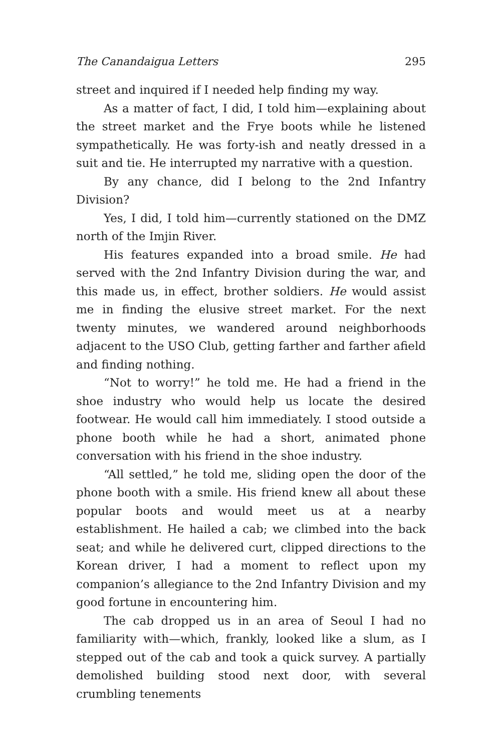The Canandaigua Letters 295
street and inquired if I needed help finding my way.
As a matter of fact, I did, I told him—explaining about the street market and the Frye boots while he listened sympathetically. He was forty-ish and neatly dressed in a suit and tie. He interrupted my narrative with a question.
By any chance, did I belong to the 2nd Infantry Division?
Yes, I did, I told him—currently stationed on the DMZ north of the Imjin River.
His features expanded into a broad smile. He had served with the 2nd Infantry Division during the war, and this made us, in effect, brother soldiers. He would assist me in finding the elusive street market. For the next twenty minutes, we wandered around neighborhoods adjacent to the USO Club, getting farther and farther afield and finding nothing.
“Not to worry!” he told me. He had a friend in the shoe industry who would help us locate the desired footwear. He would call him immediately. I stood outside a phone booth while he had a short, animated phone conversation with his friend in the shoe industry.
“All settled,” he told me, sliding open the door of the phone booth with a smile. His friend knew all about these popular boots and would meet us at a nearby establishment. He hailed a cab; we climbed into the back seat; and while he delivered curt, clipped directions to the Korean driver, I had a moment to reflect upon my companion’s allegiance to the 2nd Infantry Division and my good fortune in encountering him.
The cab dropped us in an area of Seoul I had no familiarity with—which, frankly, looked like a slum, as I stepped out of the cab and took a quick survey. A partially demolished building stood next door, with several crumbling tenements